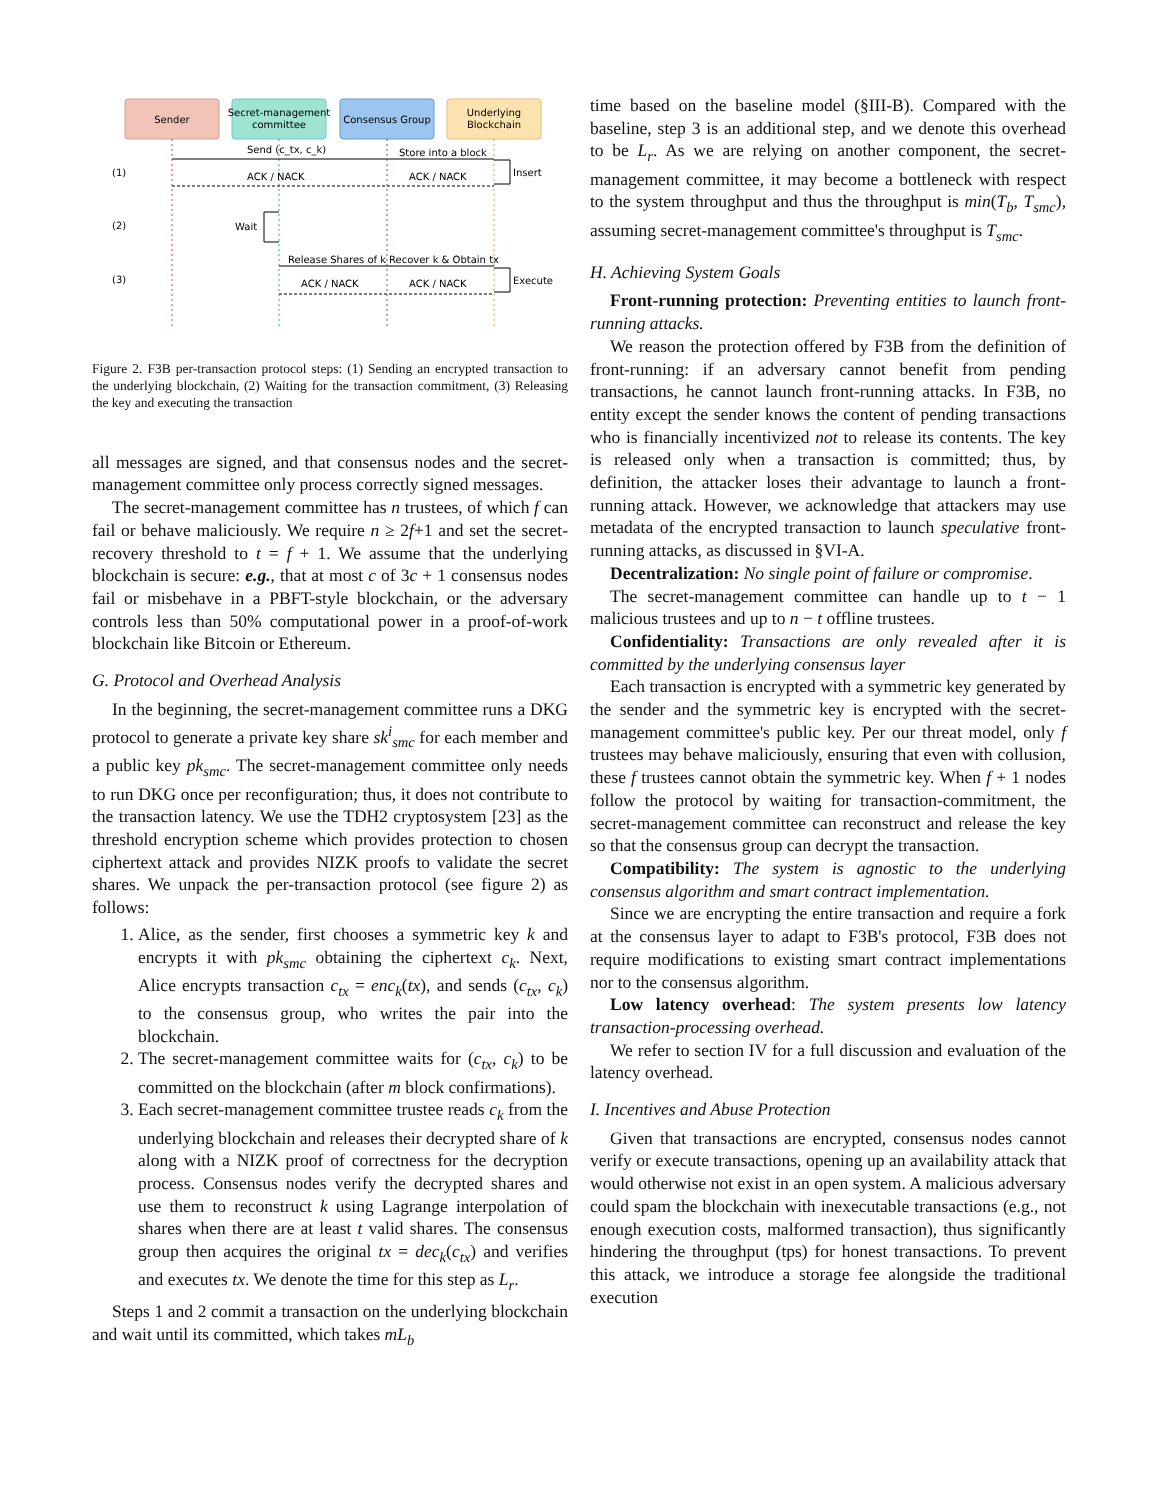Sender
Secret-management
committee
Consensus Group
Underlying
Blockchain
Send (c_tx, c_k)
Store into a block
ACK / NACK
ACK / NACK
Insert
(1)
(2)
Wait
(3)
Release Shares of k
Recover k & Obtain tx
ACK / NACK
ACK / NACK
Execute
Figure 2. F3B per-transaction protocol steps: (1) Sending an encrypted transaction to the underlying blockchain, (2) Waiting for the transaction commitment, (3) Releasing the key and executing the transaction
all messages are signed, and that consensus nodes and the secret-management committee only process correctly signed messages.
The secret-management committee has n trustees, of which f can fail or behave maliciously. We require n ≥ 2f+1 and set the secret-recovery threshold to t = f + 1. We assume that the underlying blockchain is secure: e.g., that at most c of 3c + 1 consensus nodes fail or misbehave in a PBFT-style blockchain, or the adversary controls less than 50% computational power in a proof-of-work blockchain like Bitcoin or Ethereum.
G. Protocol and Overhead Analysis
In the beginning, the secret-management committee runs a DKG protocol to generate a private key share sk<sup>i</sup><sub>smc</sub> for each member and a public key pk<sub>smc</sub>. The secret-management committee only needs to run DKG once per reconfiguration; thus, it does not contribute to the transaction latency. We use the TDH2 cryptosystem [23] as the threshold encryption scheme which provides protection to chosen ciphertext attack and provides NIZK proofs to validate the secret shares. We unpack the per-transaction protocol (see figure 2) as follows:
1. Alice, as the sender, first chooses a symmetric key k and encrypts it with pk<sub>smc</sub> obtaining the ciphertext c<sub>k</sub>. Next, Alice encrypts transaction c<sub>tx</sub> = enc<sub>k</sub>(tx), and sends (c<sub>tx</sub>, c<sub>k</sub>) to the consensus group, who writes the pair into the blockchain.
2. The secret-management committee waits for (c<sub>tx</sub>, c<sub>k</sub>) to be committed on the blockchain (after m block confirmations).
3. Each secret-management committee trustee reads c<sub>k</sub> from the underlying blockchain and releases their decrypted share of k along with a NIZK proof of correctness for the decryption process. Consensus nodes verify the decrypted shares and use them to reconstruct k using Lagrange interpolation of shares when there are at least t valid shares. The consensus group then acquires the original tx = dec<sub>k</sub>(c<sub>tx</sub>) and verifies and executes tx. We denote the time for this step as L<sub>r</sub>.
Steps 1 and 2 commit a transaction on the underlying blockchain and wait until its committed, which takes mL<sub>b</sub>
time based on the baseline model (§III-B). Compared with the baseline, step 3 is an additional step, and we denote this overhead to be L<sub>r</sub>. As we are relying on another component, the secret-management committee, it may become a bottleneck with respect to the system throughput and thus the throughput is min(T<sub>b</sub>, T<sub>smc</sub>), assuming secret-management committee's throughput is T<sub>smc</sub>.
H. Achieving System Goals
Front-running protection: Preventing entities to launch front-running attacks.
We reason the protection offered by F3B from the definition of front-running: if an adversary cannot benefit from pending transactions, he cannot launch front-running attacks. In F3B, no entity except the sender knows the content of pending transactions who is financially incentivized not to release its contents. The key is released only when a transaction is committed; thus, by definition, the attacker loses their advantage to launch a front-running attack. However, we acknowledge that attackers may use metadata of the encrypted transaction to launch speculative front-running attacks, as discussed in §VI-A.
Decentralization: No single point of failure or compromise.
The secret-management committee can handle up to t − 1 malicious trustees and up to n − t offline trustees.
Confidentiality: Transactions are only revealed after it is committed by the underlying consensus layer
Each transaction is encrypted with a symmetric key generated by the sender and the symmetric key is encrypted with the secret-management committee's public key. Per our threat model, only f trustees may behave maliciously, ensuring that even with collusion, these f trustees cannot obtain the symmetric key. When f + 1 nodes follow the protocol by waiting for transaction-commitment, the secret-management committee can reconstruct and release the key so that the consensus group can decrypt the transaction.
Compatibility: The system is agnostic to the underlying consensus algorithm and smart contract implementation.
Since we are encrypting the entire transaction and require a fork at the consensus layer to adapt to F3B's protocol, F3B does not require modifications to existing smart contract implementations nor to the consensus algorithm.
Low latency overhead: The system presents low latency transaction-processing overhead.
We refer to section IV for a full discussion and evaluation of the latency overhead.
I. Incentives and Abuse Protection
Given that transactions are encrypted, consensus nodes cannot verify or execute transactions, opening up an availability attack that would otherwise not exist in an open system. A malicious adversary could spam the blockchain with inexecutable transactions (e.g., not enough execution costs, malformed transaction), thus significantly hindering the throughput (tps) for honest transactions. To prevent this attack, we introduce a storage fee alongside the traditional execution